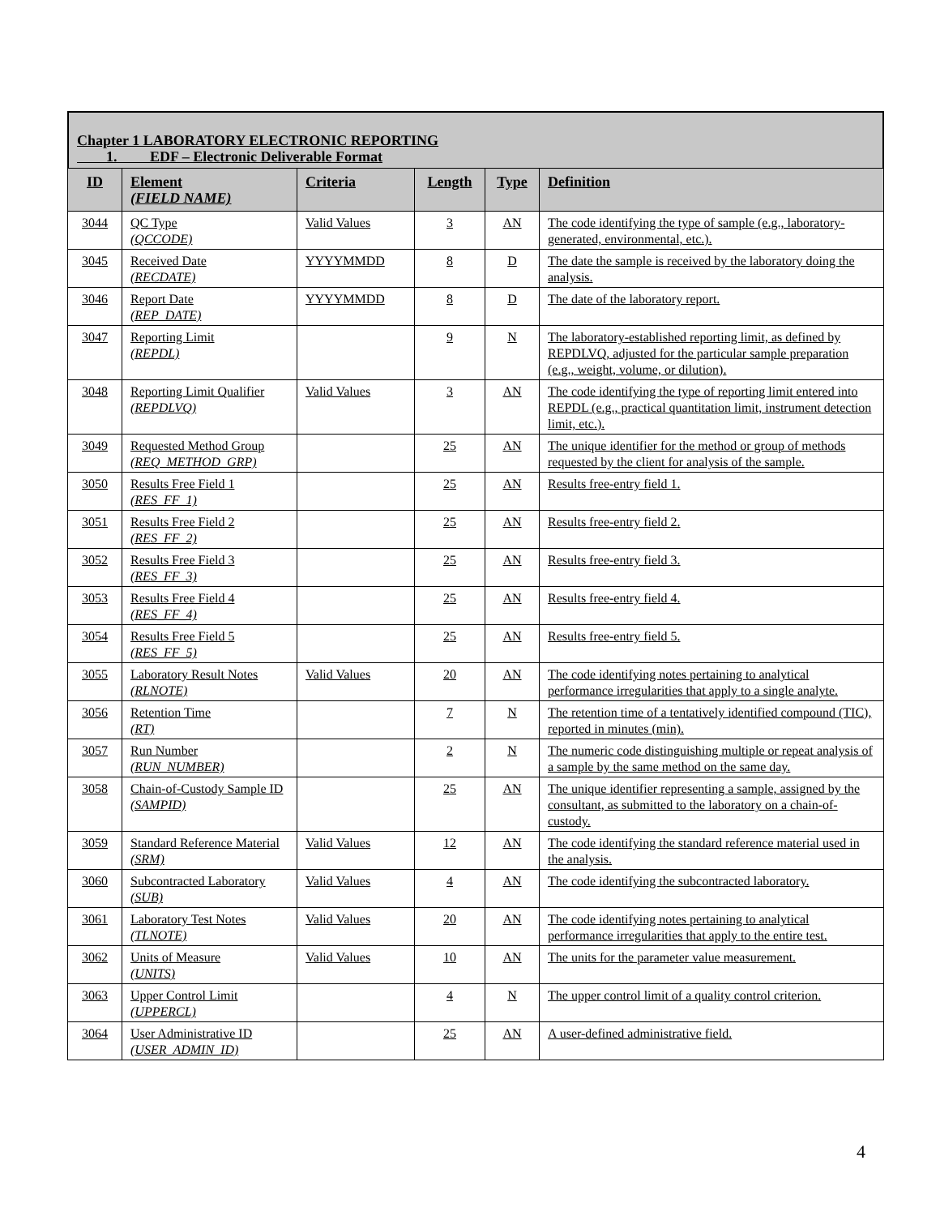Chapter 1 LABORATORY ELECTRONIC REPORTING
1. EDF – Electronic Deliverable Format
| ID | Element (FIELD NAME) | Criteria | Length | Type | Definition |
| --- | --- | --- | --- | --- | --- |
| 3044 | QC Type (QCCODE) | Valid Values | 3 | AN | The code identifying the type of sample (e.g., laboratory-generated, environmental, etc.). |
| 3045 | Received Date (RECDATE) | YYYYMMDD | 8 | D | The date the sample is received by the laboratory doing the analysis. |
| 3046 | Report Date (REP_DATE) | YYYYMMDD | 8 | D | The date of the laboratory report. |
| 3047 | Reporting Limit (REPDL) | | 9 | N | The laboratory-established reporting limit, as defined by REPDLVQ, adjusted for the particular sample preparation (e.g., weight, volume, or dilution). |
| 3048 | Reporting Limit Qualifier (REPDLVQ) | Valid Values | 3 | AN | The code identifying the type of reporting limit entered into REPDL (e.g., practical quantitation limit, instrument detection limit, etc.). |
| 3049 | Requested Method Group (REQ_METHOD_GRP) | | 25 | AN | The unique identifier for the method or group of methods requested by the client for analysis of the sample. |
| 3050 | Results Free Field 1 (RES_FF_1) | | 25 | AN | Results free-entry field 1. |
| 3051 | Results Free Field 2 (RES_FF_2) | | 25 | AN | Results free-entry field 2. |
| 3052 | Results Free Field 3 (RES_FF_3) | | 25 | AN | Results free-entry field 3. |
| 3053 | Results Free Field 4 (RES_FF_4) | | 25 | AN | Results free-entry field 4. |
| 3054 | Results Free Field 5 (RES_FF_5) | | 25 | AN | Results free-entry field 5. |
| 3055 | Laboratory Result Notes (RLNOTE) | Valid Values | 20 | AN | The code identifying notes pertaining to analytical performance irregularities that apply to a single analyte. |
| 3056 | Retention Time (RT) | | 7 | N | The retention time of a tentatively identified compound (TIC), reported in minutes (min). |
| 3057 | Run Number (RUN_NUMBER) | | 2 | N | The numeric code distinguishing multiple or repeat analysis of a sample by the same method on the same day. |
| 3058 | Chain-of-Custody Sample ID (SAMPID) | | 25 | AN | The unique identifier representing a sample, assigned by the consultant, as submitted to the laboratory on a chain-of-custody. |
| 3059 | Standard Reference Material (SRM) | Valid Values | 12 | AN | The code identifying the standard reference material used in the analysis. |
| 3060 | Subcontracted Laboratory (SUB) | Valid Values | 4 | AN | The code identifying the subcontracted laboratory. |
| 3061 | Laboratory Test Notes (TLNOTE) | Valid Values | 20 | AN | The code identifying notes pertaining to analytical performance irregularities that apply to the entire test. |
| 3062 | Units of Measure (UNITS) | Valid Values | 10 | AN | The units for the parameter value measurement. |
| 3063 | Upper Control Limit (UPPERCL) | | 4 | N | The upper control limit of a quality control criterion. |
| 3064 | User Administrative ID (USER_ADMIN_ID) | | 25 | AN | A user-defined administrative field. |
4